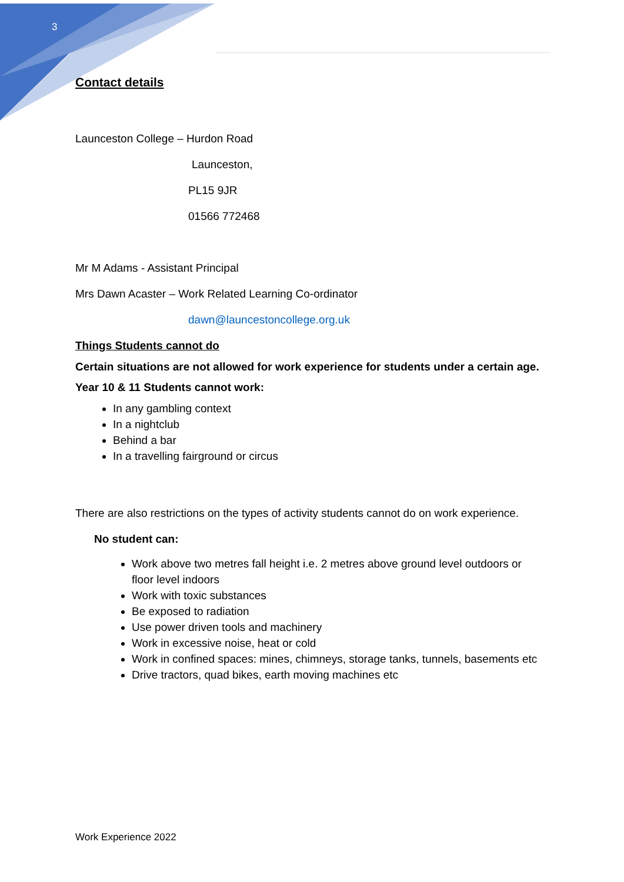3
Contact details
Launceston College – Hurdon Road
Launceston,
PL15 9JR
01566 772468
Mr M Adams - Assistant Principal
Mrs Dawn Acaster – Work Related Learning Co-ordinator
dawn@launcestoncollege.org.uk
Things Students cannot do
Certain situations are not allowed for work experience for students under a certain age.
Year 10 & 11 Students cannot work:
In any gambling context
In a nightclub
Behind a bar
In a travelling fairground or circus
There are also restrictions on the types of activity students cannot do on work experience.
No student can:
Work above two metres fall height i.e. 2 metres above ground level outdoors or floor level indoors
Work with toxic substances
Be exposed to radiation
Use power driven tools and machinery
Work in excessive noise, heat or cold
Work in confined spaces: mines, chimneys, storage tanks, tunnels, basements etc
Drive tractors, quad bikes, earth moving machines etc
Work Experience 2022